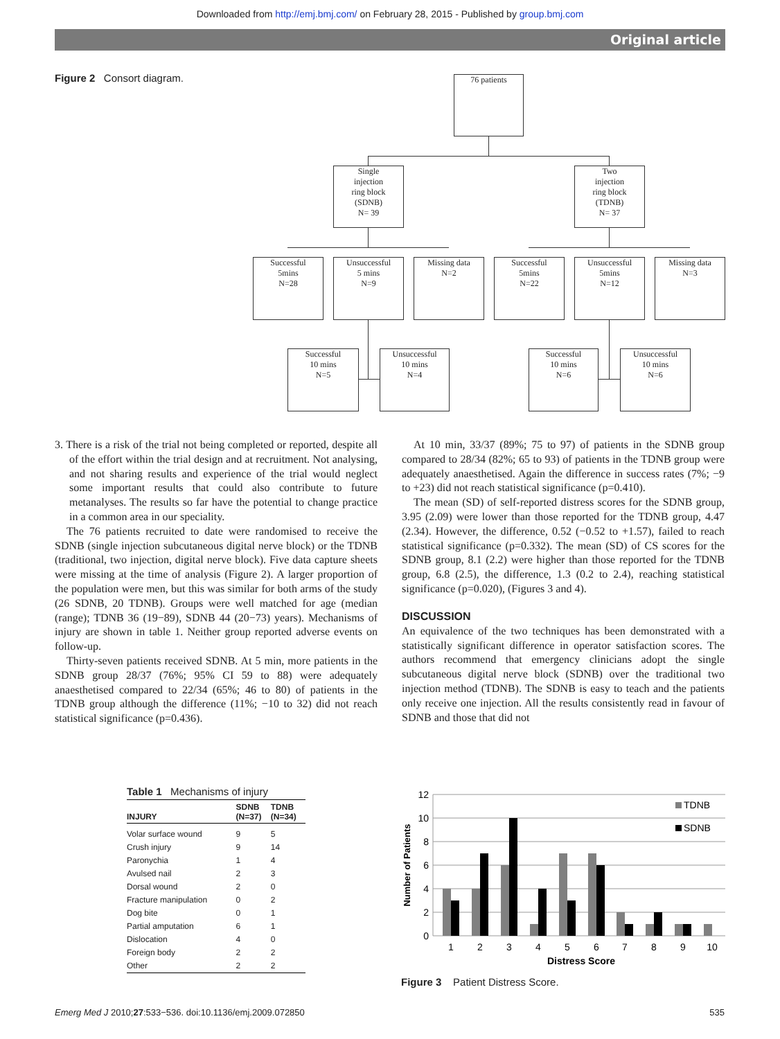Downloaded from http://emj.bmj.com/ on February 28, 2015 - Published by group.bmj.com
Original article
Figure 2 Consort diagram. 76 patients
Single
injection
ring block
(SDNB)
N= 39
Two
injection
ring block
(TDNB)
N= 37
Successful
5mins
N=28
Unsuccessful
5 mins
N=9
Missing data
N=2
Successful
5mins
N=22
Unsuccessful
5mins
N=12
Missing data
N=3
Successful
10 mins
N=5
Unsuccessful
10 mins
N=4
Successful
10 mins
N=6
Unsuccessful
10 mins
N=6
3. There is a risk of the trial not being completed or reported, despite all of the effort within the trial design and at recruitment. Not analysing, and not sharing results and experience of the trial would neglect some important results that could also contribute to future metanalyses. The results so far have the potential to change practice in a common area in our speciality.
The 76 patients recruited to date were randomised to receive the SDNB (single injection subcutaneous digital nerve block) or the TDNB (traditional, two injection, digital nerve block). Five data capture sheets were missing at the time of analysis (Figure 2). A larger proportion of the population were men, but this was similar for both arms of the study (26 SDNB, 20 TDNB). Groups were well matched for age (median (range); TDNB 36 (19−89), SDNB 44 (20−73) years). Mechanisms of injury are shown in table 1. Neither group reported adverse events on follow-up.
Thirty-seven patients received SDNB. At 5 min, more patients in the SDNB group 28/37 (76%; 95% CI 59 to 88) were adequately anaesthetised compared to 22/34 (65%; 46 to 80) of patients in the TDNB group although the difference (11%; −10 to 32) did not reach statistical significance (p=0.436).
At 10 min, 33/37 (89%; 75 to 97) of patients in the SDNB group compared to 28/34 (82%; 65 to 93) of patients in the TDNB group were adequately anaesthetised. Again the difference in success rates (7%; −9 to +23) did not reach statistical significance (p=0.410).
The mean (SD) of self-reported distress scores for the SDNB group, 3.95 (2.09) were lower than those reported for the TDNB group, 4.47 (2.34). However, the difference, 0.52 (−0.52 to +1.57), failed to reach statistical significance (p=0.332). The mean (SD) of CS scores for the SDNB group, 8.1 (2.2) were higher than those reported for the TDNB group, 6.8 (2.5), the difference, 1.3 (0.2 to 2.4), reaching statistical significance (p=0.020), (Figures 3 and 4).
DISCUSSION
An equivalence of the two techniques has been demonstrated with a statistically significant difference in operator satisfaction scores. The authors recommend that emergency clinicians adopt the single subcutaneous digital nerve block (SDNB) over the traditional two injection method (TDNB). The SDNB is easy to teach and the patients only receive one injection. All the results consistently read in favour of SDNB and those that did not
Table 1 Mechanisms of injury
| INJURY | SDNB (N=37) | TDNB (N=34) |
| --- | --- | --- |
| Volar surface wound | 9 | 5 |
| Crush injury | 9 | 14 |
| Paronychia | 1 | 4 |
| Avulsed nail | 2 | 3 |
| Dorsal wound | 2 | 0 |
| Fracture manipulation | 0 | 2 |
| Dog bite | 0 | 1 |
| Partial amputation | 6 | 1 |
| Dislocation | 4 | 0 |
| Foreign body | 2 | 2 |
| Other | 2 | 2 |
12
10
8
6
4
2
0
1
2
3
4
5
6
7
8
9
10
Distress Score
Number of Patients
TDNB
SDNB
Figure 3 Patient Distress Score.
Emerg Med J 2010;27:533−536. doi:10.1136/emj.2009.072850 535